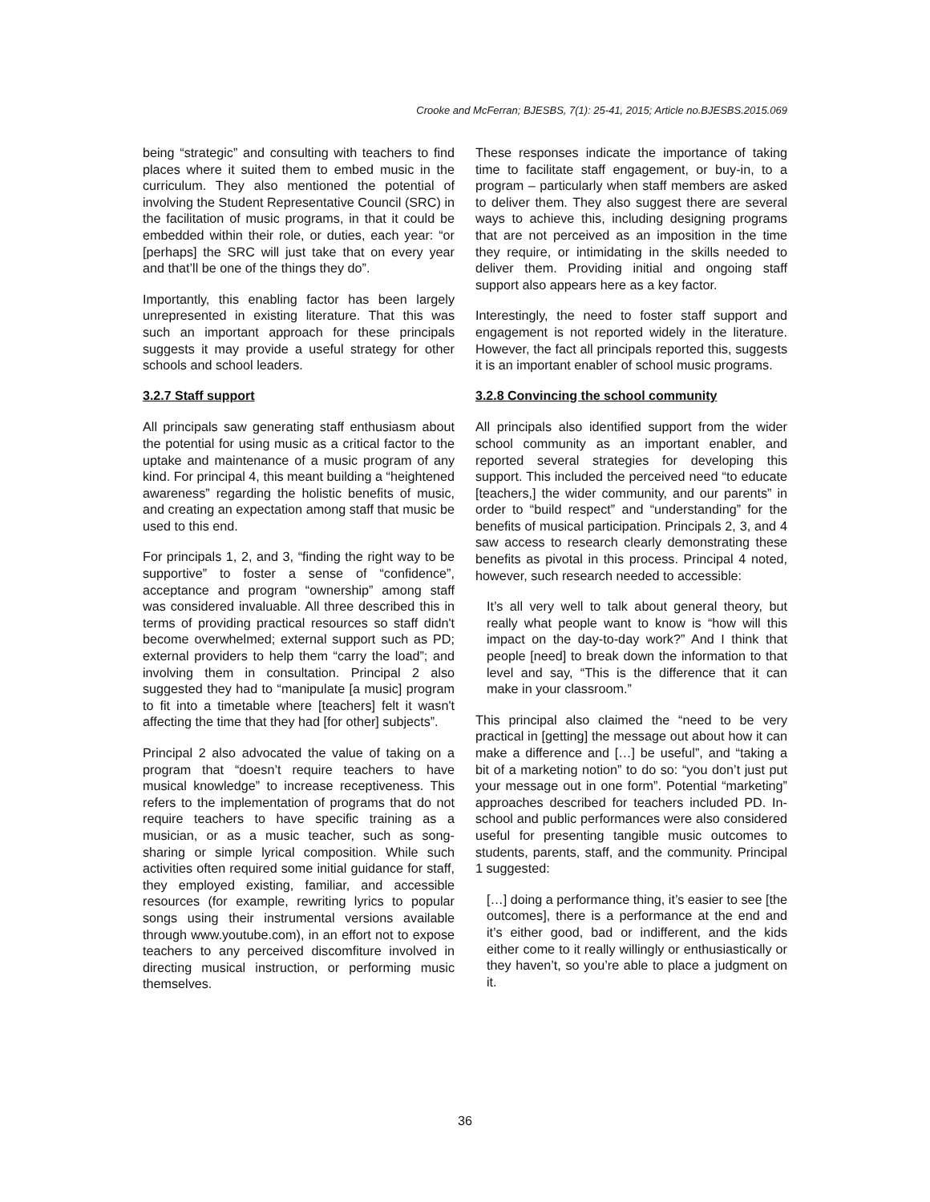Crooke and McFerran; BJESBS, 7(1): 25-41, 2015; Article no.BJESBS.2015.069
being “strategic” and consulting with teachers to find places where it suited them to embed music in the curriculum. They also mentioned the potential of involving the Student Representative Council (SRC) in the facilitation of music programs, in that it could be embedded within their role, or duties, each year: “or [perhaps] the SRC will just take that on every year and that’ll be one of the things they do”.
Importantly, this enabling factor has been largely unrepresented in existing literature. That this was such an important approach for these principals suggests it may provide a useful strategy for other schools and school leaders.
3.2.7 Staff support
All principals saw generating staff enthusiasm about the potential for using music as a critical factor to the uptake and maintenance of a music program of any kind. For principal 4, this meant building a “heightened awareness” regarding the holistic benefits of music, and creating an expectation among staff that music be used to this end.
For principals 1, 2, and 3, “finding the right way to be supportive” to foster a sense of “confidence”, acceptance and program “ownership” among staff was considered invaluable. All three described this in terms of providing practical resources so staff didn't become overwhelmed; external support such as PD; external providers to help them “carry the load”; and involving them in consultation. Principal 2 also suggested they had to “manipulate [a music] program to fit into a timetable where [teachers] felt it wasn't affecting the time that they had [for other] subjects”.
Principal 2 also advocated the value of taking on a program that “doesn’t require teachers to have musical knowledge” to increase receptiveness. This refers to the implementation of programs that do not require teachers to have specific training as a musician, or as a music teacher, such as song-sharing or simple lyrical composition. While such activities often required some initial guidance for staff, they employed existing, familiar, and accessible resources (for example, rewriting lyrics to popular songs using their instrumental versions available through www.youtube.com), in an effort not to expose teachers to any perceived discomfiture involved in directing musical instruction, or performing music themselves.
These responses indicate the importance of taking time to facilitate staff engagement, or buy-in, to a program – particularly when staff members are asked to deliver them. They also suggest there are several ways to achieve this, including designing programs that are not perceived as an imposition in the time they require, or intimidating in the skills needed to deliver them. Providing initial and ongoing staff support also appears here as a key factor.
Interestingly, the need to foster staff support and engagement is not reported widely in the literature. However, the fact all principals reported this, suggests it is an important enabler of school music programs.
3.2.8 Convincing the school community
All principals also identified support from the wider school community as an important enabler, and reported several strategies for developing this support. This included the perceived need “to educate [teachers,] the wider community, and our parents” in order to “build respect” and “understanding” for the benefits of musical participation. Principals 2, 3, and 4 saw access to research clearly demonstrating these benefits as pivotal in this process. Principal 4 noted, however, such research needed to accessible:
It’s all very well to talk about general theory, but really what people want to know is “how will this impact on the day-to-day work?” And I think that people [need] to break down the information to that level and say, “This is the difference that it can make in your classroom.”
This principal also claimed the “need to be very practical in [getting] the message out about how it can make a difference and […] be useful”, and “taking a bit of a marketing notion” to do so: “you don’t just put your message out in one form”. Potential “marketing” approaches described for teachers included PD. In-school and public performances were also considered useful for presenting tangible music outcomes to students, parents, staff, and the community. Principal 1 suggested:
[…] doing a performance thing, it’s easier to see [the outcomes], there is a performance at the end and it’s either good, bad or indifferent, and the kids either come to it really willingly or enthusiastically or they haven’t, so you’re able to place a judgment on it.
36